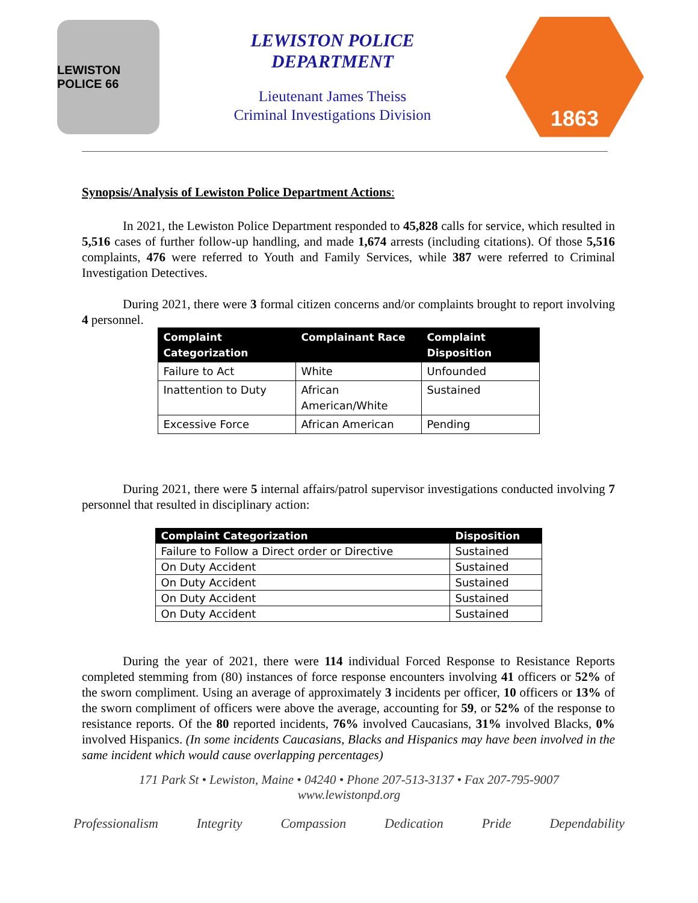LEWISTON POLICE 66
LEWISTON POLICE
DEPARTMENT
Lieutenant James Theiss
Criminal Investigations Division
1863
Synopsis/Analysis of Lewiston Police Department Actions:
In 2021, the Lewiston Police Department responded to 45,828 calls for service, which resulted in 5,516 cases of further follow-up handling, and made 1,674 arrests (including citations). Of those 5,516 complaints, 476 were referred to Youth and Family Services, while 387 were referred to Criminal Investigation Detectives.
During 2021, there were 3 formal citizen concerns and/or complaints brought to report involving 4 personnel.
| Complaint Categorization | Complainant Race | Complaint Disposition |
| --- | --- | --- |
| Failure to Act | White | Unfounded |
| Inattention to Duty | African American/White | Sustained |
| Excessive Force | African American | Pending |
During 2021, there were 5 internal affairs/patrol supervisor investigations conducted involving 7 personnel that resulted in disciplinary action:
| Complaint Categorization | Disposition |
| --- | --- |
| Failure to Follow a Direct order or Directive | Sustained |
| On Duty Accident | Sustained |
| On Duty Accident | Sustained |
| On Duty Accident | Sustained |
| On Duty Accident | Sustained |
During the year of 2021, there were 114 individual Forced Response to Resistance Reports completed stemming from (80) instances of force response encounters involving 41 officers or 52% of the sworn compliment. Using an average of approximately 3 incidents per officer, 10 officers or 13% of the sworn compliment of officers were above the average, accounting for 59, or 52% of the response to resistance reports. Of the 80 reported incidents, 76% involved Caucasians, 31% involved Blacks, 0% involved Hispanics. (In some incidents Caucasians, Blacks and Hispanics may have been involved in the same incident which would cause overlapping percentages)
171 Park St • Lewiston, Maine • 04240 • Phone 207-513-3137 • Fax 207-795-9007
www.lewistonpd.org
Professionalism Integrity Compassion Dedication Pride Dependability